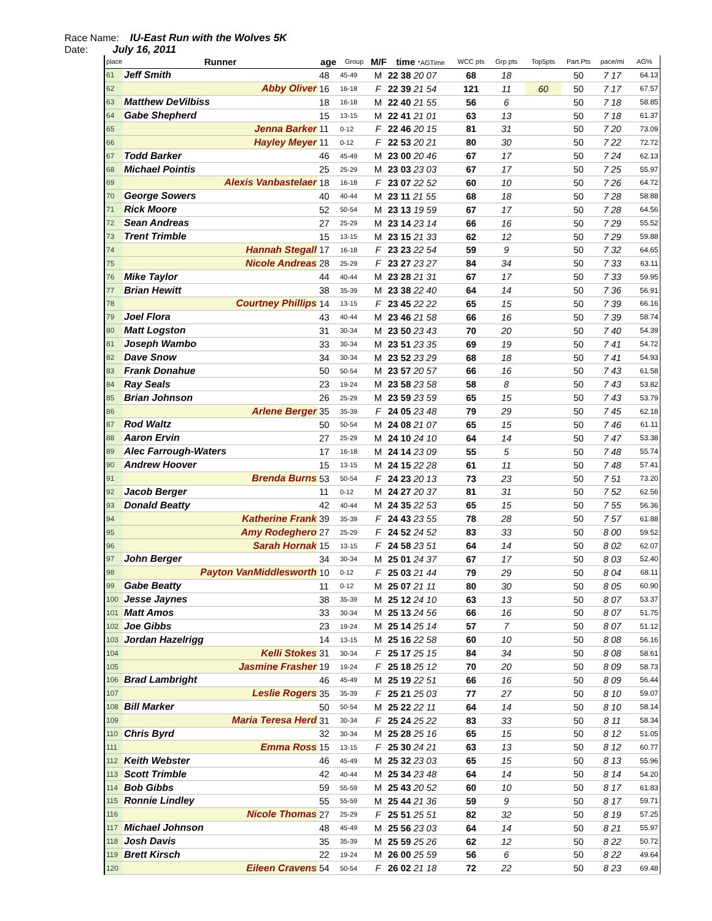Race Name: IU-East Run with the Wolves 5K
Date: July 16, 2011
| place | Runner | age | Group | M/F | time *AGTime | WCC pts | Grp pts | Top5pts | Part.Pts | pace/mi | AG% |
| --- | --- | --- | --- | --- | --- | --- | --- | --- | --- | --- | --- |
| 61 | Jeff Smith | 48 | 45-49 | M | 22 38 20 07 | 68 | 18 | | 50 | 7 17 | 64.13 |
| 62 | Abby Oliver | 16 | 16-18 | F | 22 39 21 54 | 121 | 11 | 60 | 50 | 7 17 | 67.57 |
| 63 | Matthew DeVilbiss | 18 | 16-18 | M | 22 40 21 55 | 56 | 6 | | 50 | 7 18 | 58.85 |
| 64 | Gabe Shepherd | 15 | 13-15 | M | 22 41 21 01 | 63 | 13 | | 50 | 7 18 | 61.37 |
| 65 | Jenna Barker | 11 | 0-12 | F | 22 46 20 15 | 81 | 31 | | 50 | 7 20 | 73.09 |
| 66 | Hayley Meyer | 11 | 0-12 | F | 22 53 20 21 | 80 | 30 | | 50 | 7 22 | 72.72 |
| 67 | Todd Barker | 46 | 45-49 | M | 23 00 20 46 | 67 | 17 | | 50 | 7 24 | 62.13 |
| 68 | Michael Pointis | 25 | 25-29 | M | 23 03 23 03 | 67 | 17 | | 50 | 7 25 | 55.97 |
| 69 | Alexis Vanbastelaer | 18 | 16-18 | F | 23 07 22 52 | 60 | 10 | | 50 | 7 26 | 64.72 |
| 70 | George Sowers | 40 | 40-44 | M | 23 11 21 55 | 68 | 18 | | 50 | 7 28 | 58.88 |
| 71 | Rick Moore | 52 | 50-54 | M | 23 13 19 59 | 67 | 17 | | 50 | 7 28 | 64.56 |
| 72 | Sean Andreas | 27 | 25-29 | M | 23 14 23 14 | 66 | 16 | | 50 | 7 29 | 55.52 |
| 73 | Trent Trimble | 15 | 13-15 | M | 23 15 21 33 | 62 | 12 | | 50 | 7 29 | 59.88 |
| 74 | Hannah Stegall | 17 | 16-18 | F | 23 23 22 54 | 59 | 9 | | 50 | 7 32 | 64.65 |
| 75 | Nicole Andreas | 28 | 25-29 | F | 23 27 23 27 | 84 | 34 | | 50 | 7 33 | 63.11 |
| 76 | Mike Taylor | 44 | 40-44 | M | 23 28 21 31 | 67 | 17 | | 50 | 7 33 | 59.95 |
| 77 | Brian Hewitt | 38 | 35-39 | M | 23 38 22 40 | 64 | 14 | | 50 | 7 36 | 56.91 |
| 78 | Courtney Phillips | 14 | 13-15 | F | 23 45 22 22 | 65 | 15 | | 50 | 7 39 | 66.16 |
| 79 | Joel Flora | 43 | 40-44 | M | 23 46 21 58 | 66 | 16 | | 50 | 7 39 | 58.74 |
| 80 | Matt Logston | 31 | 30-34 | M | 23 50 23 43 | 70 | 20 | | 50 | 7 40 | 54.39 |
| 81 | Joseph Wambo | 33 | 30-34 | M | 23 51 23 35 | 69 | 19 | | 50 | 7 41 | 54.72 |
| 82 | Dave Snow | 34 | 30-34 | M | 23 52 23 29 | 68 | 18 | | 50 | 7 41 | 54.93 |
| 83 | Frank Donahue | 50 | 50-54 | M | 23 57 20 57 | 66 | 16 | | 50 | 7 43 | 61.58 |
| 84 | Ray Seals | 23 | 19-24 | M | 23 58 23 58 | 58 | 8 | | 50 | 7 43 | 53.82 |
| 85 | Brian Johnson | 26 | 25-29 | M | 23 59 23 59 | 65 | 15 | | 50 | 7 43 | 53.79 |
| 86 | Arlene Berger | 35 | 35-39 | F | 24 05 23 48 | 79 | 29 | | 50 | 7 45 | 62.18 |
| 87 | Rod Waltz | 50 | 50-54 | M | 24 08 21 07 | 65 | 15 | | 50 | 7 46 | 61.11 |
| 88 | Aaron Ervin | 27 | 25-29 | M | 24 10 24 10 | 64 | 14 | | 50 | 7 47 | 53.38 |
| 89 | Alec Farrough-Waters | 17 | 16-18 | M | 24 14 23 09 | 55 | 5 | | 50 | 7 48 | 55.74 |
| 90 | Andrew Hoover | 15 | 13-15 | M | 24 15 22 28 | 61 | 11 | | 50 | 7 48 | 57.41 |
| 91 | Brenda Burns | 53 | 50-54 | F | 24 23 20 13 | 73 | 23 | | 50 | 7 51 | 73.20 |
| 92 | Jacob Berger | 11 | 0-12 | M | 24 27 20 37 | 81 | 31 | | 50 | 7 52 | 62.56 |
| 93 | Donald Beatty | 42 | 40-44 | M | 24 35 22 53 | 65 | 15 | | 50 | 7 55 | 56.36 |
| 94 | Katherine Frank | 39 | 35-39 | F | 24 43 23 55 | 78 | 28 | | 50 | 7 57 | 61.88 |
| 95 | Amy Rodeghero | 27 | 25-29 | F | 24 52 24 52 | 83 | 33 | | 50 | 8 00 | 59.52 |
| 96 | Sarah Hornak | 15 | 13-15 | F | 24 58 23 51 | 64 | 14 | | 50 | 8 02 | 62.07 |
| 97 | John Berger | 34 | 30-34 | M | 25 01 24 37 | 67 | 17 | | 50 | 8 03 | 52.40 |
| 98 | Payton VanMiddlesworth | 10 | 0-12 | F | 25 03 21 44 | 79 | 29 | | 50 | 8 04 | 68.11 |
| 99 | Gabe Beatty | 11 | 0-12 | M | 25 07 21 11 | 80 | 30 | | 50 | 8 05 | 60.90 |
| 100 | Jesse Jaynes | 38 | 35-39 | M | 25 12 24 10 | 63 | 13 | | 50 | 8 07 | 53.37 |
| 101 | Matt Amos | 33 | 30-34 | M | 25 13 24 56 | 66 | 16 | | 50 | 8 07 | 51.75 |
| 102 | Joe Gibbs | 23 | 19-24 | M | 25 14 25 14 | 57 | 7 | | 50 | 8 07 | 51.12 |
| 103 | Jordan Hazelrigg | 14 | 13-15 | M | 25 16 22 58 | 60 | 10 | | 50 | 8 08 | 56.16 |
| 104 | Kelli Stokes | 31 | 30-34 | F | 25 17 25 15 | 84 | 34 | | 50 | 8 08 | 58.61 |
| 105 | Jasmine Frasher | 19 | 19-24 | F | 25 18 25 12 | 70 | 20 | | 50 | 8 09 | 58.73 |
| 106 | Brad Lambright | 46 | 45-49 | M | 25 19 22 51 | 66 | 16 | | 50 | 8 09 | 56.44 |
| 107 | Leslie Rogers | 35 | 35-39 | F | 25 21 25 03 | 77 | 27 | | 50 | 8 10 | 59.07 |
| 108 | Bill Marker | 50 | 50-54 | M | 25 22 22 11 | 64 | 14 | | 50 | 8 10 | 58.14 |
| 109 | Maria Teresa Herd | 31 | 30-34 | F | 25 24 25 22 | 83 | 33 | | 50 | 8 11 | 58.34 |
| 110 | Chris Byrd | 32 | 30-34 | M | 25 28 25 16 | 65 | 15 | | 50 | 8 12 | 51.05 |
| 111 | Emma Ross | 15 | 13-15 | F | 25 30 24 21 | 63 | 13 | | 50 | 8 12 | 60.77 |
| 112 | Keith Webster | 46 | 45-49 | M | 25 32 23 03 | 65 | 15 | | 50 | 8 13 | 55.96 |
| 113 | Scott Trimble | 42 | 40-44 | M | 25 34 23 48 | 64 | 14 | | 50 | 8 14 | 54.20 |
| 114 | Bob Gibbs | 59 | 55-59 | M | 25 43 20 52 | 60 | 10 | | 50 | 8 17 | 61.83 |
| 115 | Ronnie Lindley | 55 | 55-59 | M | 25 44 21 36 | 59 | 9 | | 50 | 8 17 | 59.71 |
| 116 | Nicole Thomas | 27 | 25-29 | F | 25 51 25 51 | 82 | 32 | | 50 | 8 19 | 57.25 |
| 117 | Michael Johnson | 48 | 45-49 | M | 25 56 23 03 | 64 | 14 | | 50 | 8 21 | 55.97 |
| 118 | Josh Davis | 35 | 35-39 | M | 25 59 25 26 | 62 | 12 | | 50 | 8 22 | 50.72 |
| 119 | Brett Kirsch | 22 | 19-24 | M | 26 00 25 59 | 56 | 6 | | 50 | 8 22 | 49.64 |
| 120 | Eileen Cravens | 54 | 50-54 | F | 26 02 21 18 | 72 | 22 | | 50 | 8 23 | 69.48 |